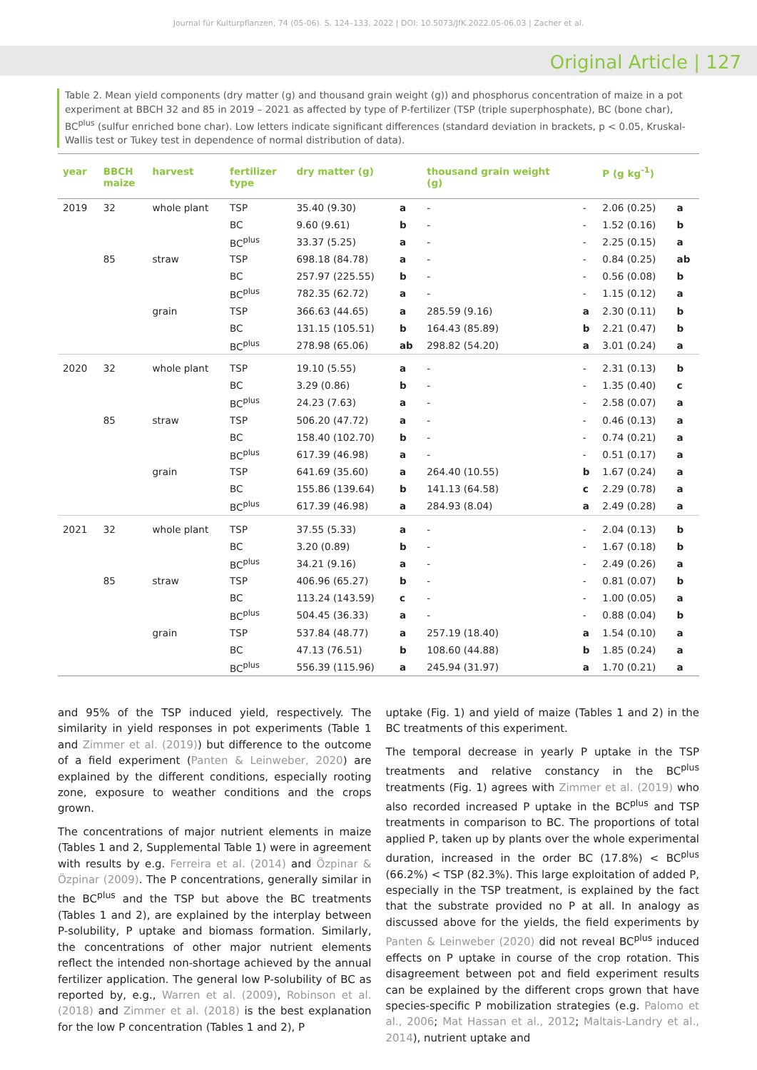Journal für Kulturpflanzen, 74 (05-06). S. 124–133, 2022 | DOI: 10.5073/JfK.2022.05-06.03 | Zacher et al.
Original Article | 127
Table 2. Mean yield components (dry matter (g) and thousand grain weight (g)) and phosphorus concentration of maize in a pot experiment at BBCH 32 and 85 in 2019 – 2021 as affected by type of P-fertilizer (TSP (triple superphosphate), BC (bone char), BC<sup>plus</sup> (sulfur enriched bone char). Low letters indicate significant differences (standard deviation in brackets, p < 0.05, Kruskal-Wallis test or Tukey test in dependence of normal distribution of data).
| year | BBCH maize | harvest | fertilizer type | dry matter (g) | | thousand grain weight (g) | | P (g kg<sup>-1</sup>) | |
| --- | --- | --- | --- | --- | --- | --- | --- | --- | --- |
| 2019 | 32 | whole plant | TSP | 35.40 (9.30) | a | - | - | 2.06 (0.25) | a |
| | | | BC | 9.60 (9.61) | b | - | - | 1.52 (0.16) | b |
| | | | BC<sup>plus</sup> | 33.37 (5.25) | a | - | - | 2.25 (0.15) | a |
| | 85 | straw | TSP | 698.18 (84.78) | a | - | - | 0.84 (0.25) | ab |
| | | | BC | 257.97 (225.55) | b | - | - | 0.56 (0.08) | b |
| | | | BC<sup>plus</sup> | 782.35 (62.72) | a | - | - | 1.15 (0.12) | a |
| | | grain | TSP | 366.63 (44.65) | a | 285.59 (9.16) | a | 2.30 (0.11) | b |
| | | | BC | 131.15 (105.51) | b | 164.43 (85.89) | b | 2.21 (0.47) | b |
| | | | BC<sup>plus</sup> | 278.98 (65.06) | ab | 298.82 (54.20) | a | 3.01 (0.24) | a |
| 2020 | 32 | whole plant | TSP | 19.10 (5.55) | a | - | - | 2.31 (0.13) | b |
| | | | BC | 3.29 (0.86) | b | - | - | 1.35 (0.40) | c |
| | | | BC<sup>plus</sup> | 24.23 (7.63) | a | - | - | 2.58 (0.07) | a |
| | 85 | straw | TSP | 506.20 (47.72) | a | - | - | 0.46 (0.13) | a |
| | | | BC | 158.40 (102.70) | b | - | - | 0.74 (0.21) | a |
| | | | BC<sup>plus</sup> | 617.39 (46.98) | a | - | - | 0.51 (0.17) | a |
| | | grain | TSP | 641.69 (35.60) | a | 264.40 (10.55) | b | 1.67 (0.24) | a |
| | | | BC | 155.86 (139.64) | b | 141.13 (64.58) | c | 2.29 (0.78) | a |
| | | | BC<sup>plus</sup> | 617.39 (46.98) | a | 284.93 (8.04) | a | 2.49 (0.28) | a |
| 2021 | 32 | whole plant | TSP | 37.55 (5.33) | a | - | - | 2.04 (0.13) | b |
| | | | BC | 3.20 (0.89) | b | - | - | 1.67 (0.18) | b |
| | | | BC<sup>plus</sup> | 34.21 (9.16) | a | - | - | 2.49 (0.26) | a |
| | 85 | straw | TSP | 406.96 (65.27) | b | - | - | 0.81 (0.07) | b |
| | | | BC | 113.24 (143.59) | c | - | - | 1.00 (0.05) | a |
| | | | BC<sup>plus</sup> | 504.45 (36.33) | a | - | - | 0.88 (0.04) | b |
| | | grain | TSP | 537.84 (48.77) | a | 257.19 (18.40) | a | 1.54 (0.10) | a |
| | | | BC | 47.13 (76.51) | b | 108.60 (44.88) | b | 1.85 (0.24) | a |
| | | | BC<sup>plus</sup> | 556.39 (115.96) | a | 245.94 (31.97) | a | 1.70 (0.21) | a |
and 95% of the TSP induced yield, respectively. The similarity in yield responses in pot experiments (Table 1 and Zimmer et al. (2019)) but difference to the outcome of a field experiment (Panten & Leinweber, 2020) are explained by the different conditions, especially rooting zone, exposure to weather conditions and the crops grown.
The concentrations of major nutrient elements in maize (Tables 1 and 2, Supplemental Table 1) were in agreement with results by e.g. Ferreira et al. (2014) and Özpinar & Özpinar (2009). The P concentrations, generally similar in the BC<sup>plus</sup> and the TSP but above the BC treatments (Tables 1 and 2), are explained by the interplay between P-solubility, P uptake and biomass formation. Similarly, the concentrations of other major nutrient elements reflect the intended non-shortage achieved by the annual fertilizer application. The general low P-solubility of BC as reported by, e.g., Warren et al. (2009), Robinson et al. (2018) and Zimmer et al. (2018) is the best explanation for the low P concentration (Tables 1 and 2), P
uptake (Fig. 1) and yield of maize (Tables 1 and 2) in the BC treatments of this experiment.
The temporal decrease in yearly P uptake in the TSP treatments and relative constancy in the BC<sup>plus</sup> treatments (Fig. 1) agrees with Zimmer et al. (2019) who also recorded increased P uptake in the BC<sup>plus</sup> and TSP treatments in comparison to BC. The proportions of total applied P, taken up by plants over the whole experimental duration, increased in the order BC (17.8%) < BC<sup>plus</sup> (66.2%) < TSP (82.3%). This large exploitation of added P, especially in the TSP treatment, is explained by the fact that the substrate provided no P at all. In analogy as discussed above for the yields, the field experiments by Panten & Leinweber (2020) did not reveal BC<sup>plus</sup> induced effects on P uptake in course of the crop rotation. This disagreement between pot and field experiment results can be explained by the different crops grown that have species-specific P mobilization strategies (e.g. Palomo et al., 2006; Mat Hassan et al., 2012; Maltais-Landry et al., 2014), nutrient uptake and